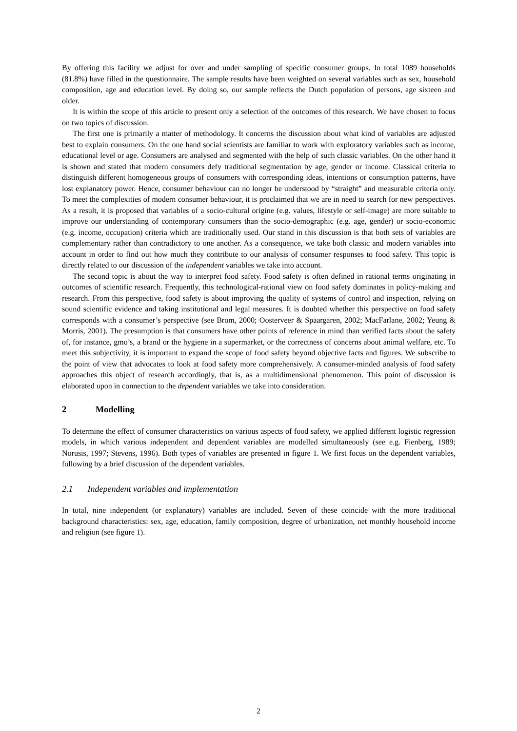By offering this facility we adjust for over and under sampling of specific consumer groups. In total 1089 households (81.8%) have filled in the questionnaire. The sample results have been weighted on several variables such as sex, household composition, age and education level. By doing so, our sample reflects the Dutch population of persons, age sixteen and older.
It is within the scope of this article to present only a selection of the outcomes of this research. We have chosen to focus on two topics of discussion.
The first one is primarily a matter of methodology. It concerns the discussion about what kind of variables are adjusted best to explain consumers. On the one hand social scientists are familiar to work with exploratory variables such as income, educational level or age. Consumers are analysed and segmented with the help of such classic variables. On the other hand it is shown and stated that modern consumers defy traditional segmentation by age, gender or income. Classical criteria to distinguish different homogeneous groups of consumers with corresponding ideas, intentions or consumption patterns, have lost explanatory power. Hence, consumer behaviour can no longer be understood by “straight” and measurable criteria only. To meet the complexities of modern consumer behaviour, it is proclaimed that we are in need to search for new perspectives. As a result, it is proposed that variables of a socio-cultural origine (e.g. values, lifestyle or self-image) are more suitable to improve our understanding of contemporary consumers than the socio-demographic (e.g. age, gender) or socio-economic (e.g. income, occupation) criteria which are traditionally used. Our stand in this discussion is that both sets of variables are complementary rather than contradictory to one another. As a consequence, we take both classic and modern variables into account in order to find out how much they contribute to our analysis of consumer responses to food safety. This topic is directly related to our discussion of the independent variables we take into account.
The second topic is about the way to interpret food safety. Food safety is often defined in rational terms originating in outcomes of scientific research. Frequently, this technological-rational view on food safety dominates in policy-making and research. From this perspective, food safety is about improving the quality of systems of control and inspection, relying on sound scientific evidence and taking institutional and legal measures. It is doubted whether this perspective on food safety corresponds with a consumer’s perspective (see Brom, 2000; Oosterveer & Spaargaren, 2002; MacFarlane, 2002; Yeung & Morris, 2001). The presumption is that consumers have other points of reference in mind than verified facts about the safety of, for instance, gmo’s, a brand or the hygiene in a supermarket, or the correctness of concerns about animal welfare, etc. To meet this subjectivity, it is important to expand the scope of food safety beyond objective facts and figures. We subscribe to the point of view that advocates to look at food safety more comprehensively. A consumer-minded analysis of food safety approaches this object of research accordingly, that is, as a multidimensional phenomenon. This point of discussion is elaborated upon in connection to the dependent variables we take into consideration.
2 Modelling
To determine the effect of consumer characteristics on various aspects of food safety, we applied different logistic regression models, in which various independent and dependent variables are modelled simultaneously (see e.g. Fienberg, 1989; Norusis, 1997; Stevens, 1996). Both types of variables are presented in figure 1. We first focus on the dependent variables, following by a brief discussion of the dependent variables.
2.1 Independent variables and implementation
In total, nine independent (or explanatory) variables are included. Seven of these coincide with the more traditional background characteristics: sex, age, education, family composition, degree of urbanization, net monthly household income and religion (see figure 1).
2